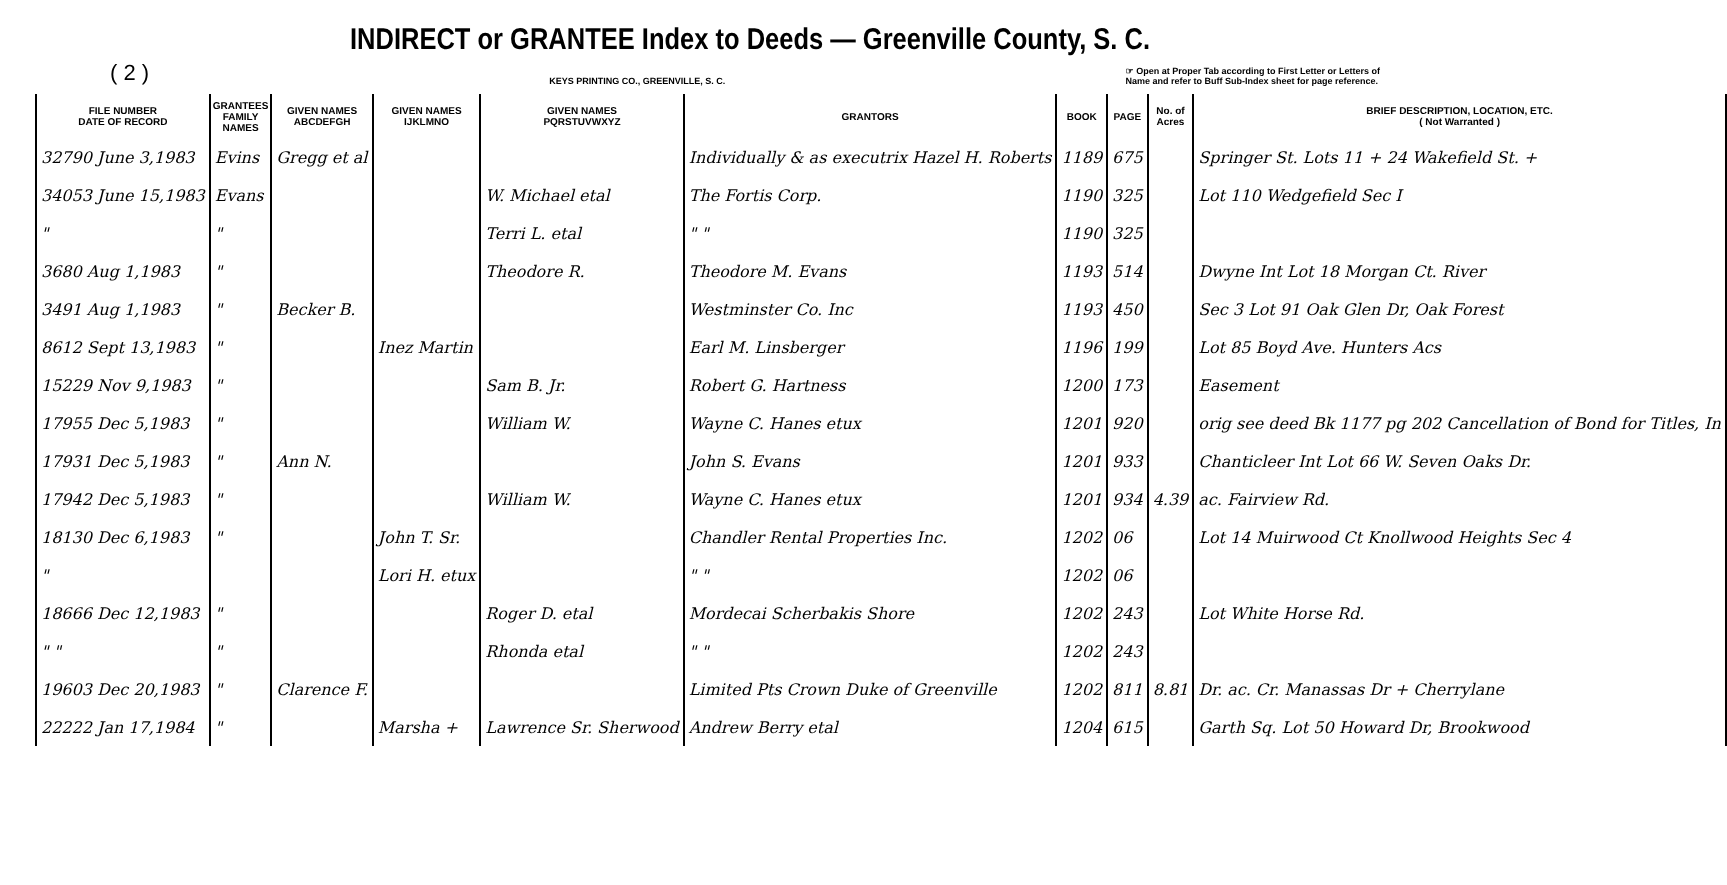INDIRECT or GRANTEE Index to Deeds — Greenville County, S. C.
( 2 ) KEYS PRINTING CO., GREENVILLE, S. C. ☞ Open at Proper Tab according to First Letter or Letters of
Name and refer to Buff Sub-Index sheet for page reference.
| FILE NUMBER DATE OF RECORD | GRANTEES FAMILY NAMES | GIVEN NAMES ABCDEFGH | GIVEN NAMES IJKLMNO | GIVEN NAMES PQRSTUVWXYZ | GRANTORS | BOOK | PAGE | No. of Acres | BRIEF DESCRIPTION, LOCATION, ETC. ( Not Warranted ) |
| --- | --- | --- | --- | --- | --- | --- | --- | --- | --- |
| 32790 June 3,1983 | Evins | Gregg et al | | | Individually & as executrix Hazel H. Roberts | 1189 | 675 | | Springer St. Lots 11 + 24 Wakefield St. + |
| 34053 June 15,1983 | Evans | | | W. Michael etal | The Fortis Corp. | 1190 | 325 | | Lot 110 Wedgefield Sec I |
| " | " | | | Terri L. etal | " " | 1190 | 325 | | |
| 3680 Aug 1,1983 | " | | | Theodore R. | Theodore M. Evans | 1193 | 514 | | Dwyne Int Lot 18 Morgan Ct. River |
| 3491 Aug 1,1983 | " | Becker B. | | | Westminster Co. Inc | 1193 | 450 | | Sec 3 Lot 91 Oak Glen Dr, Oak Forest |
| 8612 Sept 13,1983 | " | | Inez Martin | | Earl M. Linsberger | 1196 | 199 | | Lot 85 Boyd Ave. Hunters Acs |
| 15229 Nov 9,1983 | " | | | Sam B. Jr. | Robert G. Hartness | 1200 | 173 | | Easement |
| 17955 Dec 5,1983 | " | | | William W. | Wayne C. Hanes etux | 1201 | 920 | | orig see deed Bk 1177 pg 202 Cancellation of Bond for Titles, In |
| 17931 Dec 5,1983 | " | Ann N. | | | John S. Evans | 1201 | 933 | | Chanticleer Int Lot 66 W. Seven Oaks Dr. |
| 17942 Dec 5,1983 | " | | | William W. | Wayne C. Hanes etux | 1201 | 934 | 4.39 | ac. Fairview Rd. |
| 18130 Dec 6,1983 | " | | John T. Sr. | | Chandler Rental Properties Inc. | 1202 | 06 | | Lot 14 Muirwood Ct Knollwood Heights Sec 4 |
| " | | | Lori H. etux | | " " | 1202 | 06 | | |
| 18666 Dec 12,1983 | " | | | Roger D. etal | Mordecai Scherbakis Shore | 1202 | 243 | | Lot White Horse Rd. |
| " " | " | | | Rhonda etal | " " | 1202 | 243 | | |
| 19603 Dec 20,1983 | " | Clarence F. | | | Limited Pts Crown Duke of Greenville | 1202 | 811 | 8.81 | Dr. ac. Cr. Manassas Dr + Cherrylane |
| 22222 Jan 17,1984 | " | | Marsha + | Lawrence Sr. Sherwood | Andrew Berry etal | 1204 | 615 | | Garth Sq. Lot 50 Howard Dr, Brookwood |